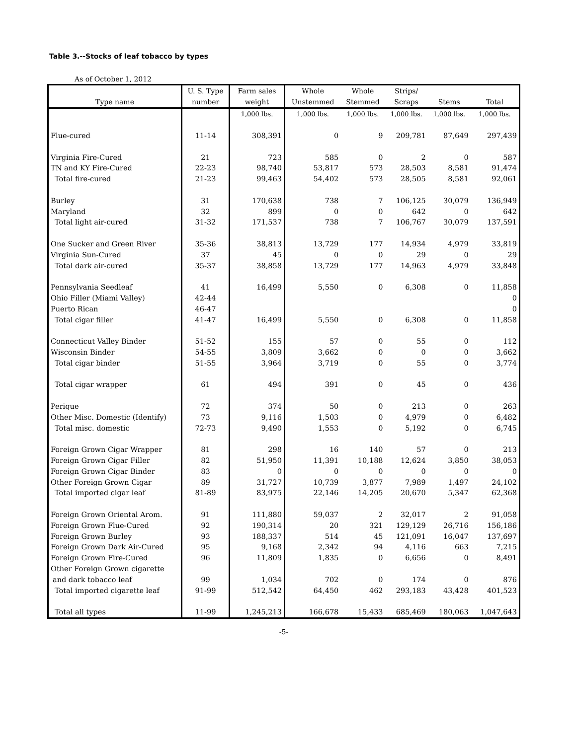Table 3.--Stocks of leaf tobacco by types
As of October 1, 2012
| | U. S. Type | Farm sales | Whole | Whole | Strips/ | | |
| --- | --- | --- | --- | --- | --- | --- | --- |
| Type name | number | weight | Unstemmed | Stemmed | Scraps | Stems | Total |
| | | 1,000 lbs. | 1,000 lbs. | 1,000 lbs. | 1,000 lbs. | 1,000 lbs. | 1,000 lbs. |
| Flue-cured | 11-14 | 308,391 | 0 | 9 | 209,781 | 87,649 | 297,439 |
| Virginia Fire-Cured | 21 | 723 | 585 | 0 | 2 | 0 | 587 |
| TN and KY Fire-Cured | 22-23 | 98,740 | 53,817 | 573 | 28,503 | 8,581 | 91,474 |
| Total fire-cured | 21-23 | 99,463 | 54,402 | 573 | 28,505 | 8,581 | 92,061 |
| Burley | 31 | 170,638 | 738 | 7 | 106,125 | 30,079 | 136,949 |
| Maryland | 32 | 899 | 0 | 0 | 642 | 0 | 642 |
| Total light air-cured | 31-32 | 171,537 | 738 | 7 | 106,767 | 30,079 | 137,591 |
| One Sucker and Green River | 35-36 | 38,813 | 13,729 | 177 | 14,934 | 4,979 | 33,819 |
| Virginia Sun-Cured | 37 | 45 | 0 | 0 | 29 | 0 | 29 |
| Total dark air-cured | 35-37 | 38,858 | 13,729 | 177 | 14,963 | 4,979 | 33,848 |
| Pennsylvania Seedleaf | 41 | 16,499 | 5,550 | 0 | 6,308 | 0 | 11,858 |
| Ohio Filler (Miami Valley) | 42-44 | | | | | | 0 |
| Puerto Rican | 46-47 | | | | | | 0 |
| Total cigar filler | 41-47 | 16,499 | 5,550 | 0 | 6,308 | 0 | 11,858 |
| Connecticut Valley Binder | 51-52 | 155 | 57 | 0 | 55 | 0 | 112 |
| Wisconsin Binder | 54-55 | 3,809 | 3,662 | 0 | 0 | 0 | 3,662 |
| Total cigar binder | 51-55 | 3,964 | 3,719 | 0 | 55 | 0 | 3,774 |
| Total cigar wrapper | 61 | 494 | 391 | 0 | 45 | 0 | 436 |
| Perique | 72 | 374 | 50 | 0 | 213 | 0 | 263 |
| Other Misc. Domestic (Identify) | 73 | 9,116 | 1,503 | 0 | 4,979 | 0 | 6,482 |
| Total misc. domestic | 72-73 | 9,490 | 1,553 | 0 | 5,192 | 0 | 6,745 |
| Foreign Grown Cigar Wrapper | 81 | 298 | 16 | 140 | 57 | 0 | 213 |
| Foreign Grown Cigar Filler | 82 | 51,950 | 11,391 | 10,188 | 12,624 | 3,850 | 38,053 |
| Foreign Grown Cigar Binder | 83 | 0 | 0 | 0 | 0 | 0 | 0 |
| Other Foreign Grown Cigar | 89 | 31,727 | 10,739 | 3,877 | 7,989 | 1,497 | 24,102 |
| Total imported cigar leaf | 81-89 | 83,975 | 22,146 | 14,205 | 20,670 | 5,347 | 62,368 |
| Foreign Grown Oriental Arom. | 91 | 111,880 | 59,037 | 2 | 32,017 | 2 | 91,058 |
| Foreign Grown Flue-Cured | 92 | 190,314 | 20 | 321 | 129,129 | 26,716 | 156,186 |
| Foreign Grown Burley | 93 | 188,337 | 514 | 45 | 121,091 | 16,047 | 137,697 |
| Foreign Grown Dark Air-Cured | 95 | 9,168 | 2,342 | 94 | 4,116 | 663 | 7,215 |
| Foreign Grown Fire-Cured | 96 | 11,809 | 1,835 | 0 | 6,656 | 0 | 8,491 |
| Other Foreign Grown cigarette | | | | | | | |
| and dark tobacco leaf | 99 | 1,034 | 702 | 0 | 174 | 0 | 876 |
| Total imported cigarette leaf | 91-99 | 512,542 | 64,450 | 462 | 293,183 | 43,428 | 401,523 |
| Total all types | 11-99 | 1,245,213 | 166,678 | 15,433 | 685,469 | 180,063 | 1,047,643 |
-5-